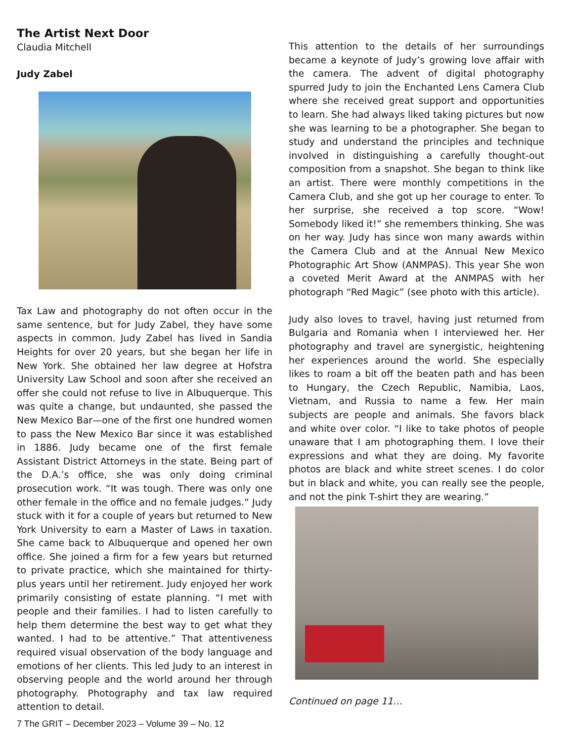The Artist Next Door
Claudia Mitchell
Judy Zabel
Tax Law and photography do not often occur in the same sentence, but for Judy Zabel, they have some aspects in common. Judy Zabel has lived in Sandia Heights for over 20 years, but she began her life in New York. She obtained her law degree at Hofstra University Law School and soon after she received an offer she could not refuse to live in Albuquerque. This was quite a change, but undaunted, she passed the New Mexico Bar—one of the first one hundred women to pass the New Mexico Bar since it was established in 1886. Judy became one of the first female Assistant District Attorneys in the state. Being part of the D.A.’s office, she was only doing criminal prosecution work. “It was tough. There was only one other female in the office and no female judges.” Judy stuck with it for a couple of years but returned to New York University to earn a Master of Laws in taxation. She came back to Albuquerque and opened her own office. She joined a firm for a few years but returned to private practice, which she maintained for thirty-plus years until her retirement. Judy enjoyed her work primarily consisting of estate planning. “I met with people and their families. I had to listen carefully to help them determine the best way to get what they wanted. I had to be attentive.” That attentiveness required visual observation of the body language and emotions of her clients. This led Judy to an interest in observing people and the world around her through photography. Photography and tax law required attention to detail.
This attention to the details of her surroundings became a keynote of Judy’s growing love affair with the camera. The advent of digital photography spurred Judy to join the Enchanted Lens Camera Club where she received great support and opportunities to learn. She had always liked taking pictures but now she was learning to be a photographer. She began to study and understand the principles and technique involved in distinguishing a carefully thought-out composition from a snapshot. She began to think like an artist. There were monthly competitions in the Camera Club, and she got up her courage to enter. To her surprise, she received a top score. “Wow! Somebody liked it!” she remembers thinking. She was on her way. Judy has since won many awards within the Camera Club and at the Annual New Mexico Photographic Art Show (ANMPAS). This year She won a coveted Merit Award at the ANMPAS with her photograph “Red Magic” (see photo with this article).
Judy also loves to travel, having just returned from Bulgaria and Romania when I interviewed her. Her photography and travel are synergistic, heightening her experiences around the world. She especially likes to roam a bit off the beaten path and has been to Hungary, the Czech Republic, Namibia, Laos, Vietnam, and Russia to name a few. Her main subjects are people and animals. She favors black and white over color. “I like to take photos of people unaware that I am photographing them. I love their expressions and what they are doing. My favorite photos are black and white street scenes. I do color but in black and white, you can really see the people, and not the pink T-shirt they are wearing.”
Continued on page 11…
7 The GRIT – December 2023 – Volume 39 – No. 12